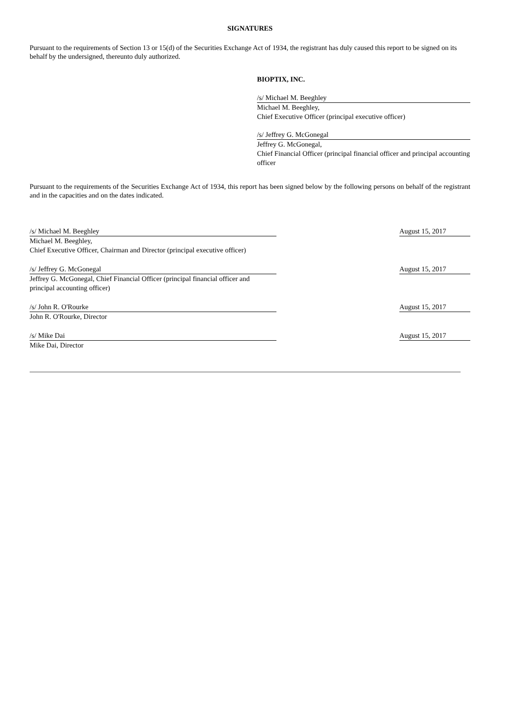SIGNATURES
Pursuant to the requirements of Section 13 or 15(d) of the Securities Exchange Act of 1934, the registrant has duly caused this report to be signed on its behalf by the undersigned, thereunto duly authorized.
BIOPTIX, INC.
/s/ Michael M. Beeghley
Michael M. Beeghley,
Chief Executive Officer (principal executive officer)
/s/ Jeffrey G. McGonegal
Jeffrey G. McGonegal,
Chief Financial Officer (principal financial officer and principal accounting officer
Pursuant to the requirements of the Securities Exchange Act of 1934, this report has been signed below by the following persons on behalf of the registrant and in the capacities and on the dates indicated.
| /s/ Michael M. Beeghley | | August 15, 2017 |
| Michael M. Beeghley, Chief Executive Officer, Chairman and Director (principal executive officer) | | |
| /s/ Jeffrey G. McGonegal | | August 15, 2017 |
| Jeffrey G. McGonegal, Chief Financial Officer (principal financial officer and principal accounting officer) | | |
| /s/ John R. O'Rourke | | August 15, 2017 |
| John R. O'Rourke, Director | | |
| /s/ Mike Dai | | August 15, 2017 |
| Mike Dai, Director | | |